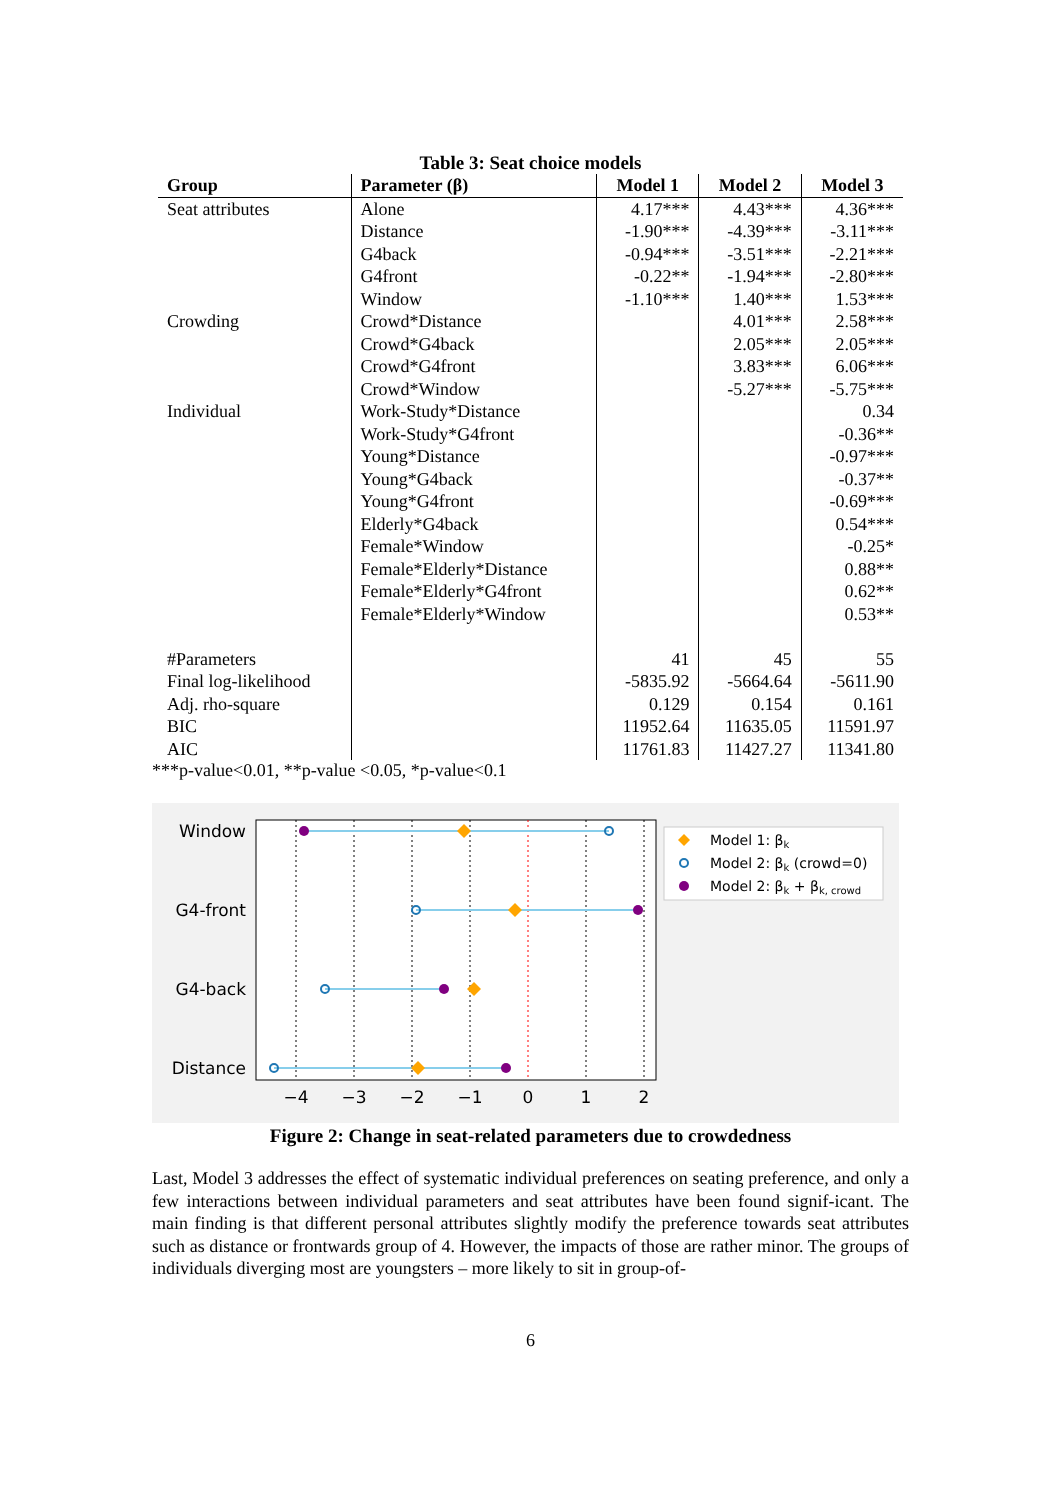Table 3: Seat choice models
| Group | Parameter (β) | Model 1 | Model 2 | Model 3 |
| --- | --- | --- | --- | --- |
| Seat attributes | Alone | 4.17*** | 4.43*** | 4.36*** |
| | Distance | -1.90*** | -4.39*** | -3.11*** |
| | G4back | -0.94*** | -3.51*** | -2.21*** |
| | G4front | -0.22** | -1.94*** | -2.80*** |
| | Window | -1.10*** | 1.40*** | 1.53*** |
| Crowding | Crowd*Distance | | 4.01*** | 2.58*** |
| | Crowd*G4back | | 2.05*** | 2.05*** |
| | Crowd*G4front | | 3.83*** | 6.06*** |
| | Crowd*Window | | -5.27*** | -5.75*** |
| Individual | Work-Study*Distance | | | 0.34 |
| | Work-Study*G4front | | | -0.36** |
| | Young*Distance | | | -0.97*** |
| | Young*G4back | | | -0.37** |
| | Young*G4front | | | -0.69*** |
| | Elderly*G4back | | | 0.54*** |
| | Female*Window | | | -0.25* |
| | Female*Elderly*Distance | | | 0.88** |
| | Female*Elderly*G4front | | | 0.62** |
| | Female*Elderly*Window | | | 0.53** |
| #Parameters | | 41 | 45 | 55 |
| Final log-likelihood | | -5835.92 | -5664.64 | -5611.90 |
| Adj. rho-square | | 0.129 | 0.154 | 0.161 |
| BIC | | 11952.64 | 11635.05 | 11591.97 |
| AIC | | 11761.83 | 11427.27 | 11341.80 |
***p-value<0.01, **p-value <0.05, *p-value<0.1
Window
G4-front
G4-back
Distance
−4
−3
−2
−1
0
1
2
Model 1: βk
Model 2: βk (crowd=0)
Model 2: βk + βk, crowd
Figure 2: Change in seat-related parameters due to crowdedness
Last, Model 3 addresses the effect of systematic individual preferences on seating preference, and only a few interactions between individual parameters and seat attributes have been found signif-icant. The main finding is that different personal attributes slightly modify the preference towards seat attributes such as distance or frontwards group of 4. However, the impacts of those are rather minor. The groups of individuals diverging most are youngsters – more likely to sit in group-of-
6